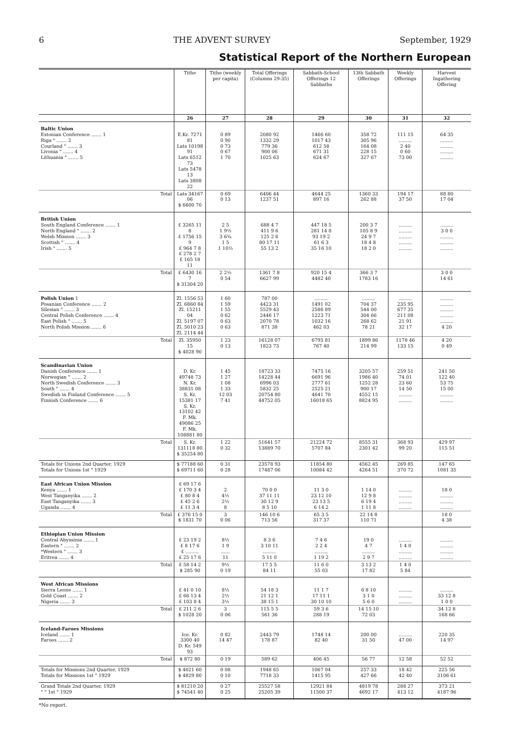6 THE ADVENT SURVEY September, 1929
Statistical Report of the Northern European
| | Tithe | Tithe (weekly per capita) | Total Offerings (Columns 29-35) | Sabbath-School Offerings 12 Sabbaths | 13th Sabbath Offerings | Weekly Offerings | Harvest Ingathering Offering |
| --- | --- | --- | --- | --- | --- | --- | --- |
| | 26 | 27 | 28 | 29 | 30 | 31 | 32 |
| Baltic Union Estonian Conference ....... 1 Riga " ....... 2 Courland " ....... 3 Livonia " ....... 4 Lithuania " ....... 5 | E.Kr. 7271 81 Lats 10198 91 Lats 6512 73 Lats 5478 13 Lats 3808 22 | 0 89 0 90 0 73 0 67 1 70 | 2080 92 1332 29 779 36 900 06 1025 63 | 1466 60 1017 43 612 58 671 31 624 67 | 358 72 305 96 164 08 228 15 327 67 | 111 15 ......... 2 40 0 60 73 00 | 64 35 ......... ......... ......... ......... |
| Total | Lats 34167 06 $ 6600 70 | 0 69 0 13 | 6406 44 1237 51 | 4644 25 897 16 | 1360 33 262 88 | 194 17 37 50 | 88 80 17 04 |
| British Union South England Conference ....... 1 North England " ....... 2 Welsh Mission ....... 3 Scottish " ....... 4 Irish " ....... 5 | £ 3265 11 8 £ 1756 15 9 £ 964 7 8 £ 278 2 7 £ 165 18 11 | 2 5 1 9½ 3 6¾ 1 5 1 10½ | 688 4 7 411 9 6 125 2 6 80 17 11 55 13 2 | 447 18 5 281 14 8 93 19 2 61 6 3 35 16 10 | 200 3 7 105 8 9 24 9 7 18 4 8 18 2 0 | ......... ......... ......... ......... ......... | ......... 3 0 0 ......... ......... ......... |
| Total | £ 6430 16 7 $ 31304 20 | 2 2½ 0 54 | 1361 7 8 6627 99 | 920 15 4 4482 40 | 366 3 7 1783 16 | | 3 0 0 14 61 |
| Polish Union 1 Posanian Conference ....... 2 Silesian " ....... 3 Central Polish Conference ....... 4 East Polish " ....... 5 North Polish Mission ....... 6 | Zl. 1556 53 Zl. 6860 84 Zl. 15211 04 Zl. 5197 07 Zl. 5010 23 Zl. 2114 44 | 1 60 1 59 1 55 0 62 0 63 0 63 | 787 00 4423 31 5529 43 2446 17 2070 78 871 38 | ......... 1491 02 2586 89 1223 71 1032 16 462 03 | ......... 704 37 544 00 304 66 268 62 78 21 | ......... 235 95 677 35 211 08 21 91 32 17 | ......... ......... ......... ......... ......... 4 20 |
| Total | Zl. 35950 15 $ 4028 90 | 1 23 0 13 | 16128 07 1823 73 | 6795 81 767 40 | 1899 86 214 99 | 1178 46 133 15 | 4 20 0 49 |
| Scandinavian Union Danish Conference ....... 1 Norwegian " ....... 2 North Swedish Conference ....... 3 South " ....... 4 Swedish in Finland Conference ....... 5 Finnish Conference ....... 6 | D. Kr. 49748 73 N. Kr. 38831 08 S. Kr. 15381 17 S. Kr. 13102 42 F. Mk. 49086 25 F. Mk. 108881 80 | 1 45 1 27 1 08 1 33 12 03 7 41 | 18723 33 14228 44 6996 03 5832 25 20754 80 44752 05 | 7475 16 6691 96 2777 61 2525 21 4641 70 16018 65 | 3205 57 1986 40 1252 28 900 17 4552 15 8824 95 | 259 51 74 01 23 60 14 50 ......... ......... | 241 50 122 40 53 75 15 00 ......... ......... |
| Total | S. Kr. 131118 80 $ 35254 80 | 1 22 0 32 | 51641 57 13889 70 | 21224 72 5707 84 | 8555 31 2301 42 | 368 93 99 20 | 429 97 115 51 |
| Totals for Unions 2nd Quarter, 1929 Totals for Unions 1st " 1929 | $ 77188 60 $ 69711 60 | 0 31 0 28 | 23578 93 17487 06 | 11854 80 10084 42 | 4562 45 4264 51 | 269 85 370 72 | 147 65 1081 35 |
| East African Union Mission Kenya ....... 1 West Tanganyika ....... 2 East Tanganyika ....... 3 Uganda ....... 4 | £ 69 17 6 £ 170 3 4 £ 80 8 4 £ 45 2 6 £ 11 3 4 | 2 4½ 2½ 8 | 70 0 0 37 11 11 30 12 9 8 5 10 | 11 3 0 23 12 10 23 13 5 6 14 2 | 1 14 0 12 9 8 6 19 4 1 11 8 | ......... ......... ......... ......... | 18 0 ......... ......... ......... |
| Total | £ 376 15 0 $ 1831 70 | 3 0 06 | 146 10 6 713 56 | 65 3 5 317 37 | 22 14 8 110 71 | | 18 0 4 38 |
| Ethiopian Union Mission Central Abyssinia ....... 1 Eastern " ....... 2 *Western " ....... 3 Eritrea ....... 4 | £ 23 19 2 £ 8 17 6 £ ......... £ 25 17 6 | 8½ 1 9 ...... 11 | 8 3 6 3 10 11 ......... 5 11 0 | 7 4 6 2 2 4 ......... 1 19 2 | 19 0 4 7 ......... 2 9 7 | ......... 1 4 0 ......... ......... | ......... ......... ......... ......... |
| Total | £ 58 14 2 $ 285 90 | 9½ 0 19 | 17 5 5 84 11 | 11 6 0 55 03 | 3 13 2 17 82 | 1 4 0 5 84 | |
| West African Missions Sierra Leone ....... 1 Gold Coast ....... 2 Nigeria ....... 3 | £ 41 0 10 £ 66 13 4 £ 103 8 4 | 8½ 2½ 3½ | 54 18 3 21 12 1 38 15 1 | 11 1 7 17 11 1 30 10 10 | 6 8 10 3 1 0 5 6 0 | ......... ......... ......... | ......... 33 12 8 1 0 0 |
| Total | £ 211 2 6 $ 1028 20 | 3 0 06 | 115 5 5 561 36 | 59 3 6 288 19 | 14 15 10 72 03 | | 34 12 8 168 66 |
| Iceland-Faroes Missions Iceland ....... 1 Faroes ....... 2 | Ice. Kr. 3300 40 D. Kr. 549 93 | 0 82 14 47 | 2443 79 178 87 | 1748 14 82 40 | 200 00 31 50 | ......... 47 00 | 220 35 14 97 |
| Total | $ 872 80 | 0 19 | 589 62 | 406 45 | 56 77 | 12 58 | 52 52 |
| Totals for Missions 2nd Quarter, 1929 Totals for Missions 1st " 1929 | $ 4021 60 $ 4829 80 | 0 08 0 10 | 1948 65 7718 33 | 1067 04 1415 95 | 257 33 427 66 | 18 42 42 40 | 225 56 3106 61 |
| Grand Totals 2nd Quarter, 1929 " " 1st " 1929 | $ 81210 20 $ 74541 40 | 0 27 0 25 | 25527 58 25205 39 | 12921 84 11500 37 | 4819 78 4692 17 | 288 27 413 12 | 373 21 4187 96 |
*No report.